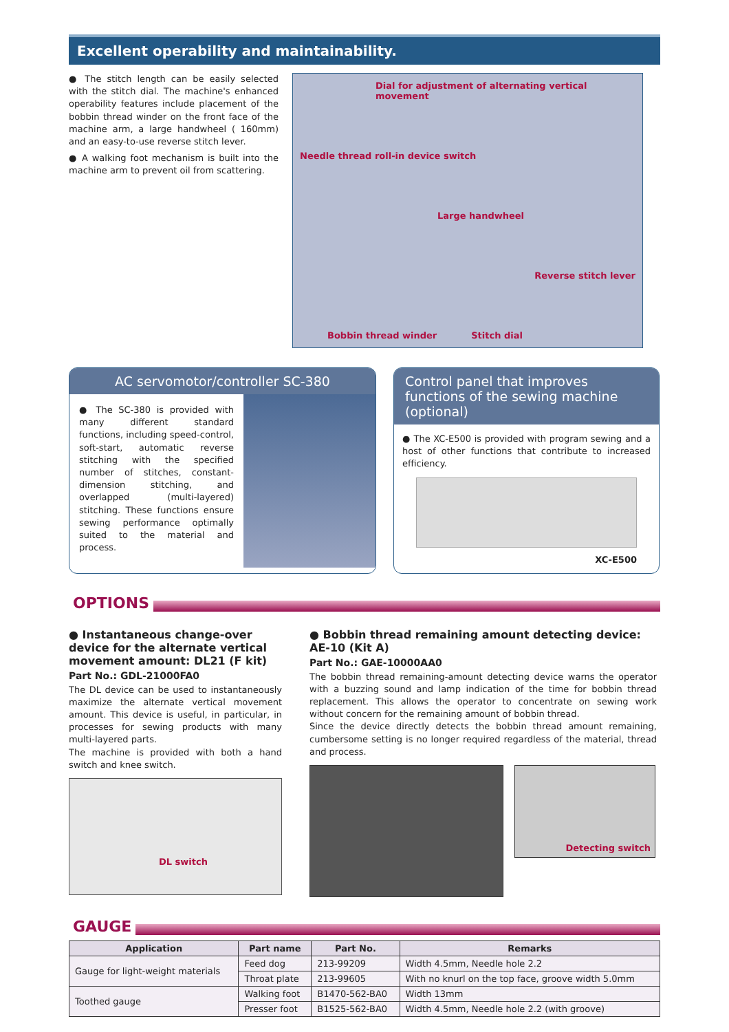Excellent operability and maintainability.
● The stitch length can be easily selected with the stitch dial. The machine's enhanced operability features include placement of the bobbin thread winder on the front face of the machine arm, a large handwheel ( 160mm) and an easy-to-use reverse stitch lever.
● A walking foot mechanism is built into the machine arm to prevent oil from scattering.
Dial for adjustment of alternating vertical movement
Needle thread roll-in device switch
Large handwheel
Reverse stitch lever
Bobbin thread winder
Stitch dial
AC servomotor/controller SC-380
● The SC-380 is provided with many different standard functions, including speed-control, soft-start, automatic reverse stitching with the specified number of stitches, constant-dimension stitching, and overlapped (multi-layered) stitching. These functions ensure sewing performance optimally suited to the material and process.
Control panel that improves functions of the sewing machine (optional)
● The XC-E500 is provided with program sewing and a host of other functions that contribute to increased efficiency.
XC-E500
OPTIONS
● Instantaneous change-over device for the alternate vertical movement amount: DL21 (F kit)
Part No.: GDL-21000FA0
The DL device can be used to instantaneously maximize the alternate vertical movement amount. This device is useful, in particular, in processes for sewing products with many multi-layered parts.
The machine is provided with both a hand switch and knee switch.
DL switch
● Bobbin thread remaining amount detecting device: AE-10 (Kit A)
Part No.: GAE-10000AA0
The bobbin thread remaining-amount detecting device warns the operator with a buzzing sound and lamp indication of the time for bobbin thread replacement. This allows the operator to concentrate on sewing work without concern for the remaining amount of bobbin thread.
Since the device directly detects the bobbin thread amount remaining, cumbersome setting is no longer required regardless of the material, thread and process.
Detecting switch
GAUGE
| Application | Part name | Part No. | Remarks |
| --- | --- | --- | --- |
| Gauge for light-weight materials | Feed dog | 213-99209 | Width 4.5mm, Needle hole 2.2 |
| | Throat plate | 213-99605 | With no knurl on the top face, groove width 5.0mm |
| Toothed gauge | Walking foot | B1470-562-BA0 | Width 13mm |
| | Presser foot | B1525-562-BA0 | Width 4.5mm, Needle hole 2.2 (with groove) |